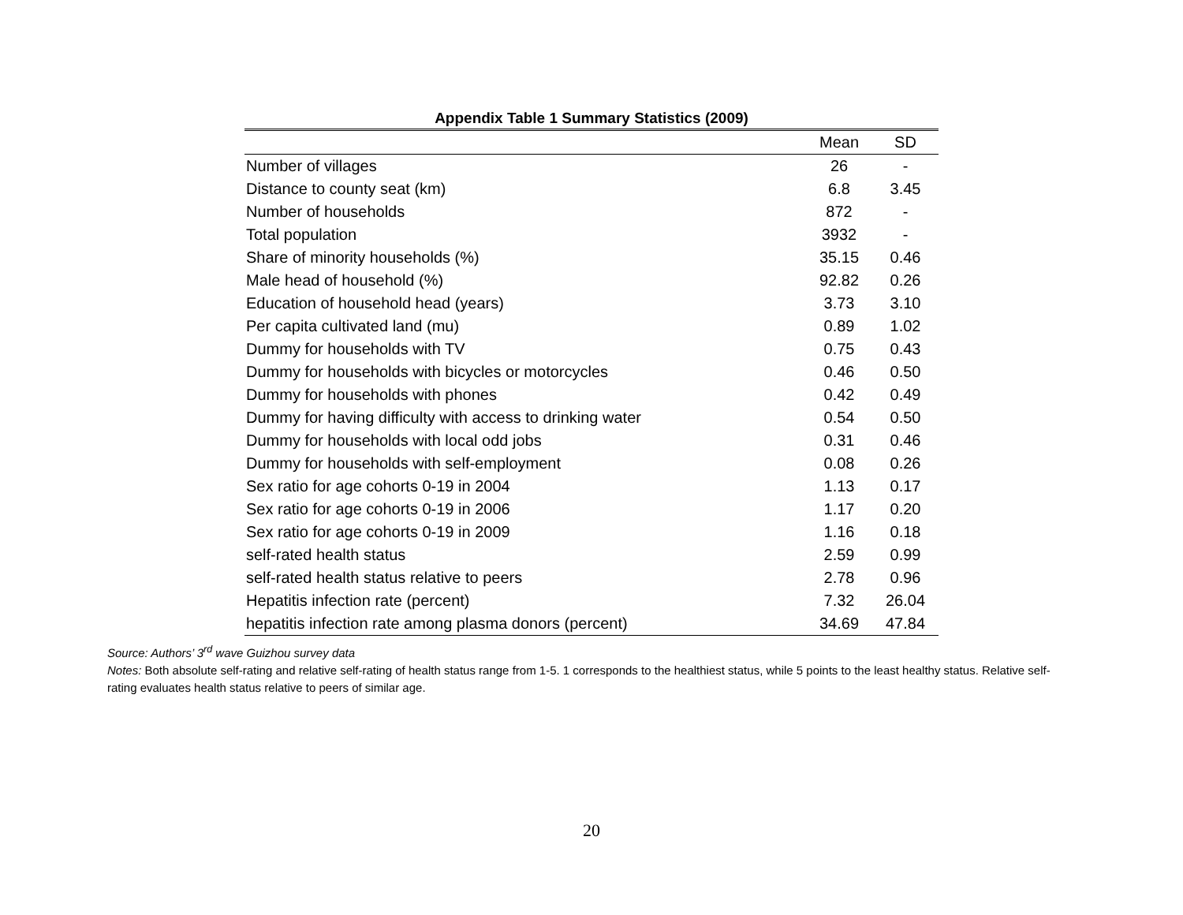Appendix Table 1 Summary Statistics (2009)
| | Mean | SD |
| --- | --- | --- |
| Number of villages | 26 | - |
| Distance to county seat (km) | 6.8 | 3.45 |
| Number of households | 872 | - |
| Total population | 3932 | - |
| Share of minority households (%) | 35.15 | 0.46 |
| Male head of household (%) | 92.82 | 0.26 |
| Education of household head (years) | 3.73 | 3.10 |
| Per capita cultivated land (mu) | 0.89 | 1.02 |
| Dummy for households with TV | 0.75 | 0.43 |
| Dummy for households with bicycles or motorcycles | 0.46 | 0.50 |
| Dummy for households with phones | 0.42 | 0.49 |
| Dummy for having difficulty with access to drinking water | 0.54 | 0.50 |
| Dummy for households with local odd jobs | 0.31 | 0.46 |
| Dummy for households with self-employment | 0.08 | 0.26 |
| Sex ratio for age cohorts 0-19 in 2004 | 1.13 | 0.17 |
| Sex ratio for age cohorts 0-19 in 2006 | 1.17 | 0.20 |
| Sex ratio for age cohorts 0-19 in 2009 | 1.16 | 0.18 |
| self-rated health status | 2.59 | 0.99 |
| self-rated health status relative to peers | 2.78 | 0.96 |
| Hepatitis infection rate (percent) | 7.32 | 26.04 |
| hepatitis infection rate among plasma donors (percent) | 34.69 | 47.84 |
Source: Authors’ 3<sup>rd</sup> wave Guizhou survey data
Notes: Both absolute self-rating and relative self-rating of health status range from 1-5. 1 corresponds to the healthiest status, while 5 points to the least healthy status. Relative self-rating evaluates health status relative to peers of similar age.
20